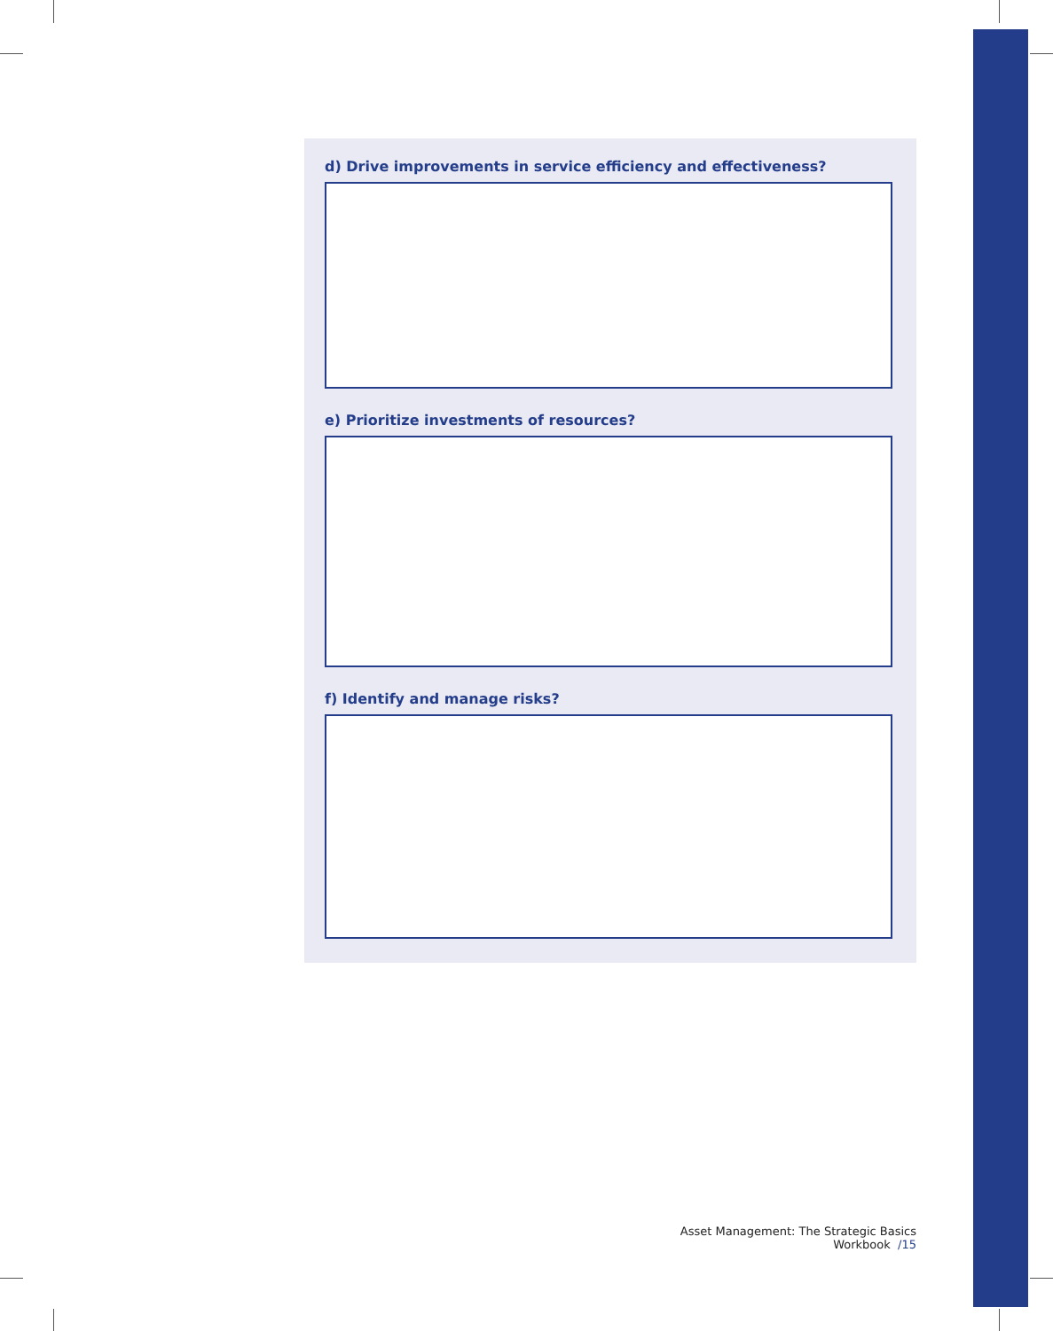d) Drive improvements in service efficiency and effectiveness?
e) Prioritize investments of resources?
f) Identify and manage risks?
Asset Management: The Strategic Basics Workbook /15